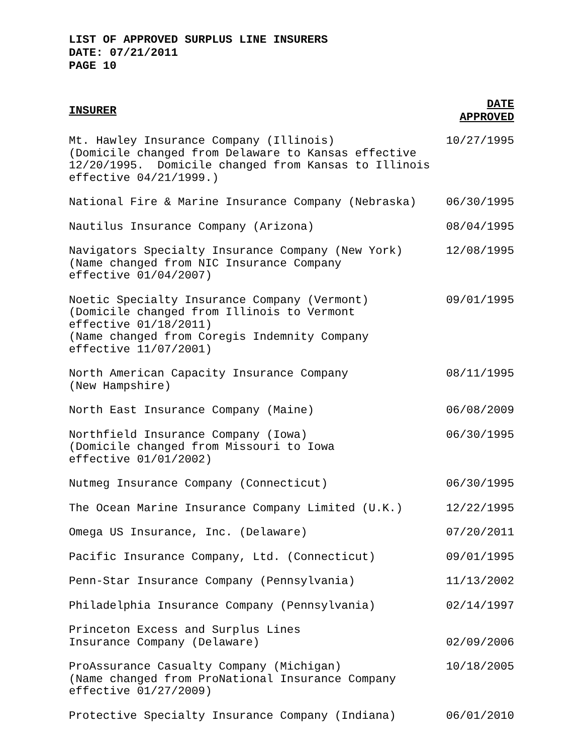LIST OF APPROVED SURPLUS LINE INSURERS
DATE: 07/21/2011
PAGE 10
| INSURER | DATE APPROVED |
| --- | --- |
| Mt. Hawley Insurance Company (Illinois) (Domicile changed from Delaware to Kansas effective 12/20/1995. Domicile changed from Kansas to Illinois effective 04/21/1999.) | 10/27/1995 |
| National Fire & Marine Insurance Company (Nebraska) | 06/30/1995 |
| Nautilus Insurance Company (Arizona) | 08/04/1995 |
| Navigators Specialty Insurance Company (New York) (Name changed from NIC Insurance Company effective 01/04/2007) | 12/08/1995 |
| Noetic Specialty Insurance Company (Vermont) (Domicile changed from Illinois to Vermont effective 01/18/2011) (Name changed from Coregis Indemnity Company effective 11/07/2001) | 09/01/1995 |
| North American Capacity Insurance Company (New Hampshire) | 08/11/1995 |
| North East Insurance Company (Maine) | 06/08/2009 |
| Northfield Insurance Company (Iowa) (Domicile changed from Missouri to Iowa effective 01/01/2002) | 06/30/1995 |
| Nutmeg Insurance Company (Connecticut) | 06/30/1995 |
| The Ocean Marine Insurance Company Limited (U.K.) | 12/22/1995 |
| Omega US Insurance, Inc. (Delaware) | 07/20/2011 |
| Pacific Insurance Company, Ltd. (Connecticut) | 09/01/1995 |
| Penn-Star Insurance Company (Pennsylvania) | 11/13/2002 |
| Philadelphia Insurance Company (Pennsylvania) | 02/14/1997 |
| Princeton Excess and Surplus Lines Insurance Company (Delaware) | 02/09/2006 |
| ProAssurance Casualty Company (Michigan) (Name changed from ProNational Insurance Company effective 01/27/2009) | 10/18/2005 |
| Protective Specialty Insurance Company (Indiana) | 06/01/2010 |